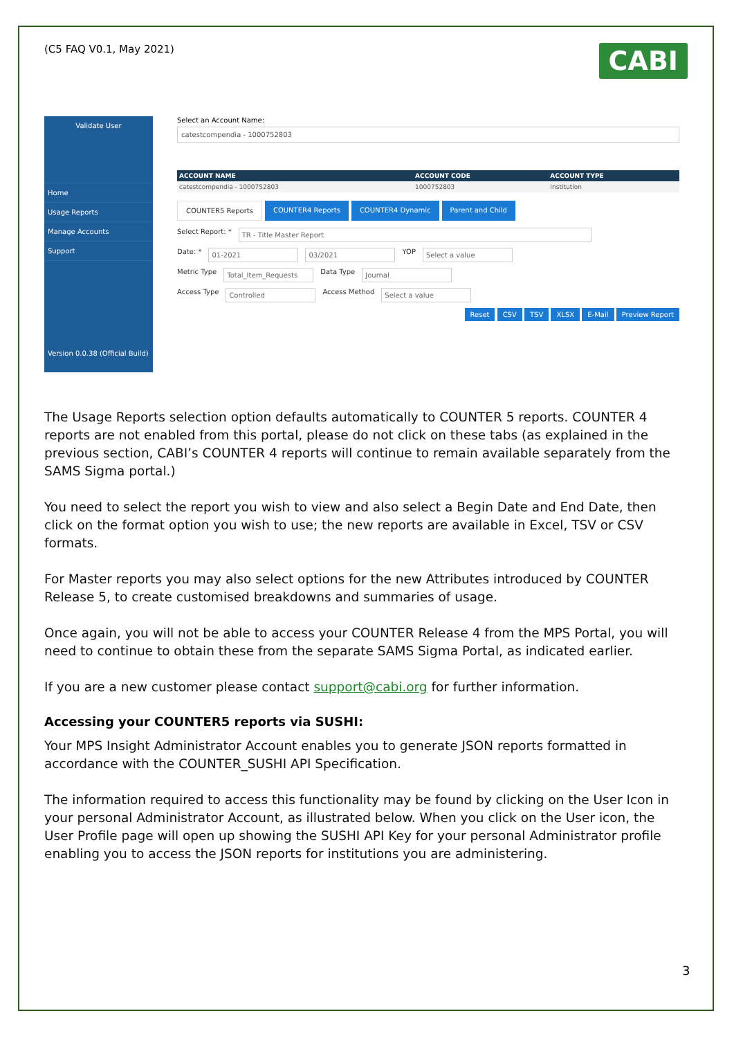(C5 FAQ V0.1, May 2021)
CABI
Validate User
Home
Usage Reports
Manage Accounts
Support
Version 0.0.38 (Official Build)
Select an Account Name:
catestcompendia - 1000752803
| ACCOUNT NAME | ACCOUNT CODE | ACCOUNT TYPE |
| --- | --- | --- |
| catestcompendia - 1000752803 | 1000752803 | Institution |
COUNTER5 Reports COUNTER4 Reports COUNTER4 Dynamic Parent and Child
Select Report: * TR - Title Master Report
Date: * 01-2021 03/2021 YOP Select a value
Metric Type Total_Item_Requests Data Type Journal
Access Type Controlled Access Method Select a value
Reset CSV TSV XLSX E-Mail Preview Report
The Usage Reports selection option defaults automatically to COUNTER 5 reports. COUNTER 4 reports are not enabled from this portal, please do not click on these tabs (as explained in the previous section, CABI’s COUNTER 4 reports will continue to remain available separately from the SAMS Sigma portal.)
You need to select the report you wish to view and also select a Begin Date and End Date, then click on the format option you wish to use; the new reports are available in Excel, TSV or CSV formats.
For Master reports you may also select options for the new Attributes introduced by COUNTER Release 5, to create customised breakdowns and summaries of usage.
Once again, you will not be able to access your COUNTER Release 4 from the MPS Portal, you will need to continue to obtain these from the separate SAMS Sigma Portal, as indicated earlier.
If you are a new customer please contact support@cabi.org for further information.
Accessing your COUNTER5 reports via SUSHI:
Your MPS Insight Administrator Account enables you to generate JSON reports formatted in accordance with the COUNTER_SUSHI API Specification.
The information required to access this functionality may be found by clicking on the User Icon in your personal Administrator Account, as illustrated below. When you click on the User icon, the User Profile page will open up showing the SUSHI API Key for your personal Administrator profile enabling you to access the JSON reports for institutions you are administering.
3